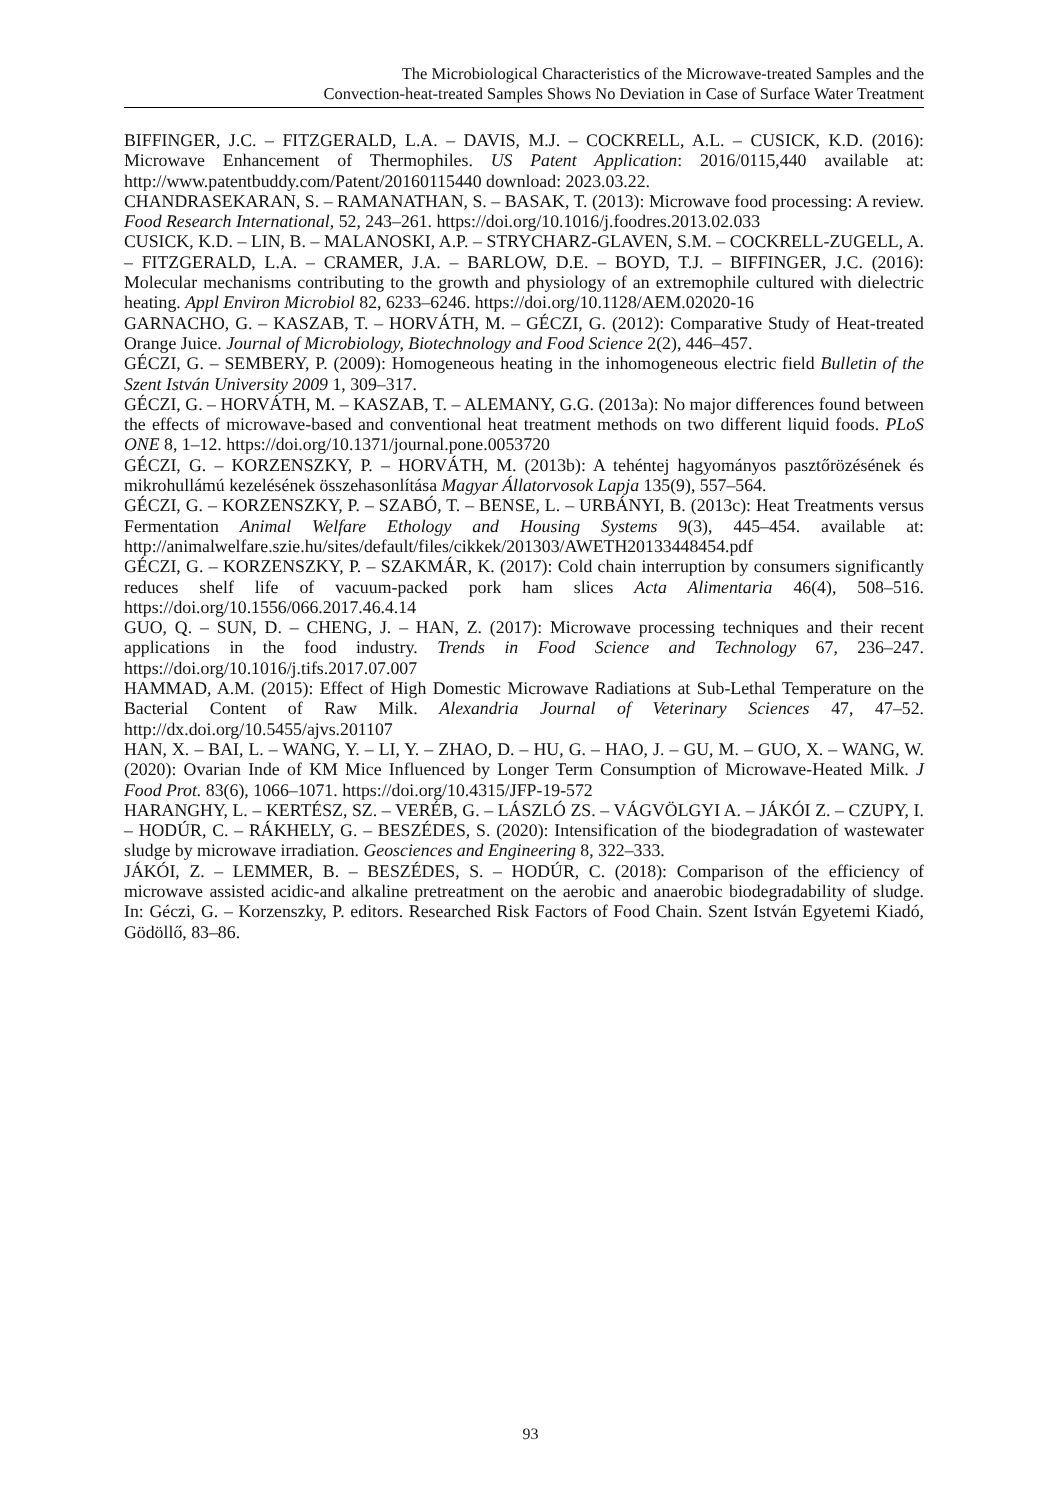The Microbiological Characteristics of the Microwave-treated Samples and the
Convection-heat-treated Samples Shows No Deviation in Case of Surface Water Treatment
BIFFINGER, J.C. – FITZGERALD, L.A. – DAVIS, M.J. – COCKRELL, A.L. – CUSICK, K.D. (2016): Microwave Enhancement of Thermophiles. US Patent Application: 2016/0115,440 available at: http://www.patentbuddy.com/Patent/20160115440 download: 2023.03.22.
CHANDRASEKARAN, S. – RAMANATHAN, S. – BASAK, T. (2013): Microwave food processing: A review. Food Research International, 52, 243–261. https://doi.org/10.1016/j.foodres.2013.02.033
CUSICK, K.D. – LIN, B. – MALANOSKI, A.P. – STRYCHARZ-GLAVEN, S.M. – COCKRELL-ZUGELL, A. – FITZGERALD, L.A. – CRAMER, J.A. – BARLOW, D.E. – BOYD, T.J. – BIFFINGER, J.C. (2016): Molecular mechanisms contributing to the growth and physiology of an extremophile cultured with dielectric heating. Appl Environ Microbiol 82, 6233–6246. https://doi.org/10.1128/AEM.02020-16
GARNACHO, G. – KASZAB, T. – HORVÁTH, M. – GÉCZI, G. (2012): Comparative Study of Heat-treated Orange Juice. Journal of Microbiology, Biotechnology and Food Science 2(2), 446–457.
GÉCZI, G. – SEMBERY, P. (2009): Homogeneous heating in the inhomogeneous electric field Bulletin of the Szent István University 2009 1, 309–317.
GÉCZI, G. – HORVÁTH, M. – KASZAB, T. – ALEMANY, G.G. (2013a): No major differences found between the effects of microwave-based and conventional heat treatment methods on two different liquid foods. PLoS ONE 8, 1–12. https://doi.org/10.1371/journal.pone.0053720
GÉCZI, G. – KORZENSZKY, P. – HORVÁTH, M. (2013b): A tehéntej hagyományos pasztőrözésének és mikrohullámú kezelésének összehasonlítása Magyar Állatorvosok Lapja 135(9), 557–564.
GÉCZI, G. – KORZENSZKY, P. – SZABÓ, T. – BENSE, L. – URBÁNYI, B. (2013c): Heat Treatments versus Fermentation Animal Welfare Ethology and Housing Systems 9(3), 445–454. available at: http://animalwelfare.szie.hu/sites/default/files/cikkek/201303/AWETH20133448454.pdf
GÉCZI, G. – KORZENSZKY, P. – SZAKMÁR, K. (2017): Cold chain interruption by consumers significantly reduces shelf life of vacuum-packed pork ham slices Acta Alimentaria 46(4), 508–516. https://doi.org/10.1556/066.2017.46.4.14
GUO, Q. – SUN, D. – CHENG, J. – HAN, Z. (2017): Microwave processing techniques and their recent applications in the food industry. Trends in Food Science and Technology 67, 236–247. https://doi.org/10.1016/j.tifs.2017.07.007
HAMMAD, A.M. (2015): Effect of High Domestic Microwave Radiations at Sub-Lethal Temperature on the Bacterial Content of Raw Milk. Alexandria Journal of Veterinary Sciences 47, 47–52. http://dx.doi.org/10.5455/ajvs.201107
HAN, X. – BAI, L. – WANG, Y. – LI, Y. – ZHAO, D. – HU, G. – HAO, J. – GU, M. – GUO, X. – WANG, W. (2020): Ovarian Inde of KM Mice Influenced by Longer Term Consumption of Microwave-Heated Milk. J Food Prot. 83(6), 1066–1071. https://doi.org/10.4315/JFP-19-572
HARANGHY, L. – KERTÉSZ, SZ. – VERÉB, G. – LÁSZLÓ ZS. – VÁGVÖLGYI A. – JÁKÓI Z. – CZUPY, I. – HODÚR, C. – RÁKHELY, G. – BESZÉDES, S. (2020): Intensification of the biodegradation of wastewater sludge by microwave irradiation. Geosciences and Engineering 8, 322–333.
JÁKÓI, Z. – LEMMER, B. – BESZÉDES, S. – HODÚR, C. (2018): Comparison of the efficiency of microwave assisted acidic-and alkaline pretreatment on the aerobic and anaerobic biodegradability of sludge. In: Géczi, G. – Korzenszky, P. editors. Researched Risk Factors of Food Chain. Szent István Egyetemi Kiadó, Gödöllő, 83–86.
93